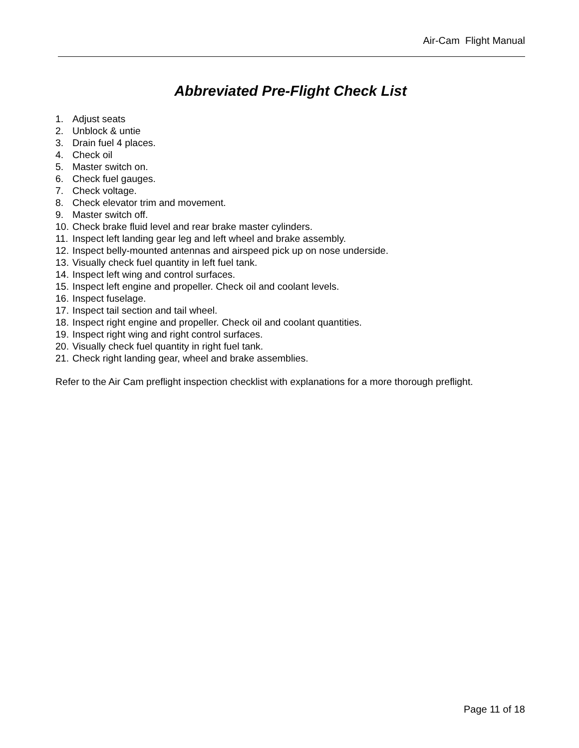Air-Cam Flight Manual
Abbreviated Pre-Flight Check List
1. Adjust seats
2. Unblock & untie
3. Drain fuel 4 places.
4. Check oil
5. Master switch on.
6. Check fuel gauges.
7. Check voltage.
8. Check elevator trim and movement.
9. Master switch off.
10. Check brake fluid level and rear brake master cylinders.
11. Inspect left landing gear leg and left wheel and brake assembly.
12. Inspect belly-mounted antennas and airspeed pick up on nose underside.
13. Visually check fuel quantity in left fuel tank.
14. Inspect left wing and control surfaces.
15. Inspect left engine and propeller. Check oil and coolant levels.
16. Inspect fuselage.
17. Inspect tail section and tail wheel.
18. Inspect right engine and propeller. Check oil and coolant quantities.
19. Inspect right wing and right control surfaces.
20. Visually check fuel quantity in right fuel tank.
21. Check right landing gear, wheel and brake assemblies.
Refer to the Air Cam preflight inspection checklist with explanations for a more thorough preflight.
Page 11 of 18